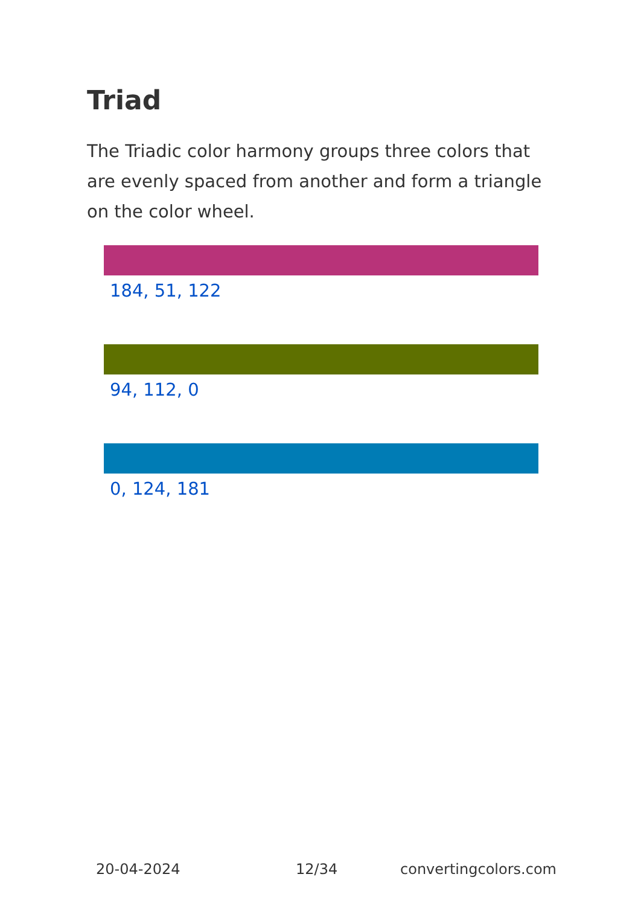Triad
The Triadic color harmony groups three colors that are evenly spaced from another and form a triangle on the color wheel.
184, 51, 122
94, 112, 0
0, 124, 181
20-04-2024 12/34 convertingcolors.com